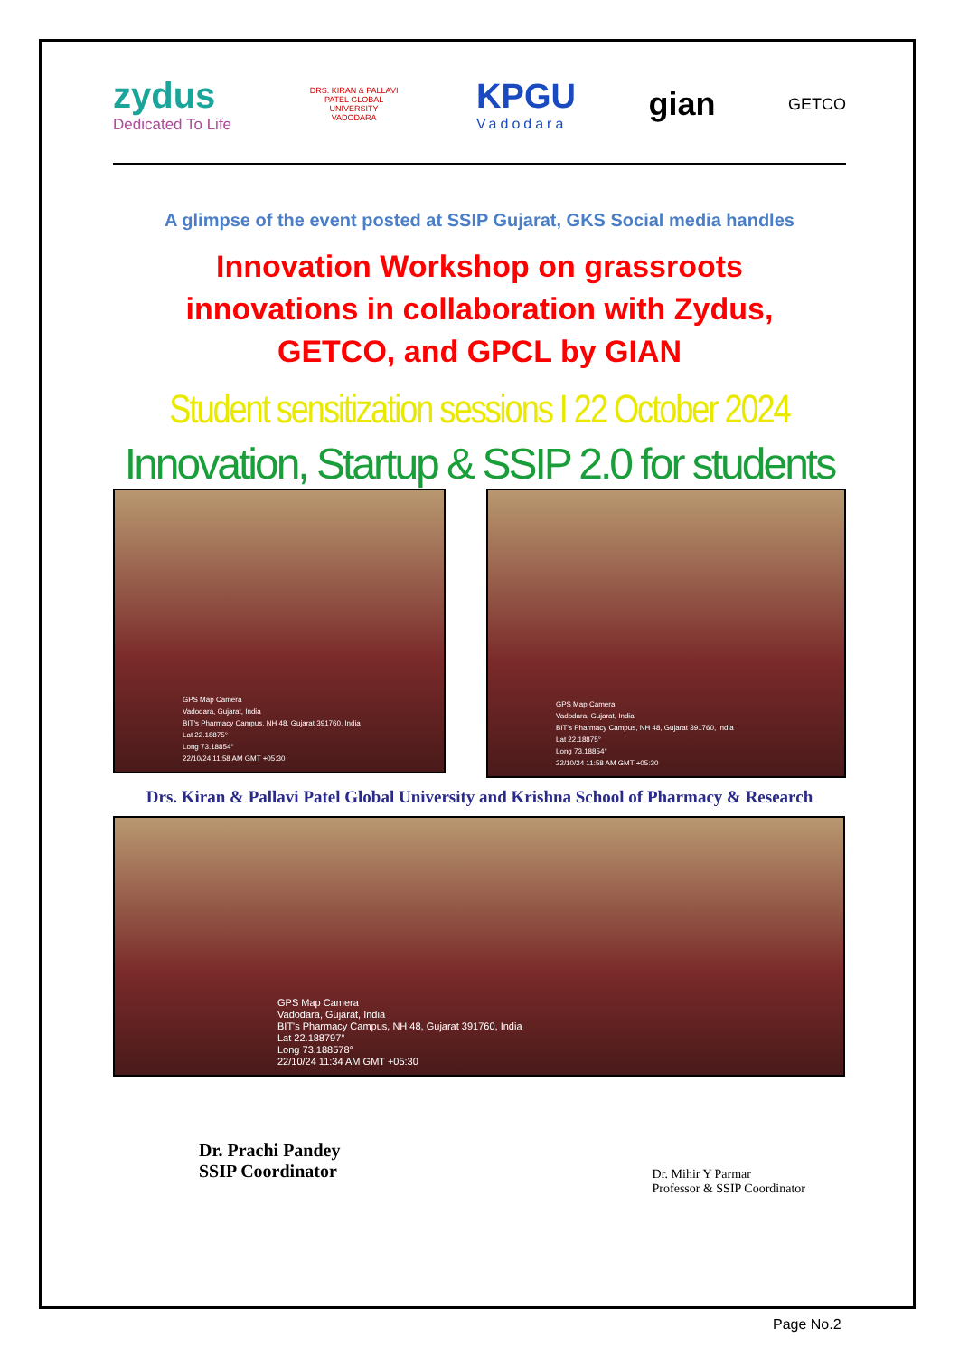zydus
Dedicated To Life
DRS. KIRAN & PALLAVI PATEL GLOBAL UNIVERSITY
VADODARA
KPGU
Vadodara
gian
GETCO
A glimpse of the event posted at SSIP Gujarat, GKS Social media handles
Innovation Workshop on grassroots innovations in collaboration with Zydus, GETCO, and GPCL by GIAN
Student sensitization sessions I 22 October 2024
Innovation, Startup & SSIP 2.0 for students
GPS Map Camera
Vadodara, Gujarat, India
BIT's Pharmacy Campus, NH 48, Gujarat 391760, India
Lat 22.18875°
Long 73.18854°
22/10/24 11:58 AM GMT +05:30
GPS Map Camera
Vadodara, Gujarat, India
BIT's Pharmacy Campus, NH 48, Gujarat 391760, India
Lat 22.18875°
Long 73.18854°
22/10/24 11:58 AM GMT +05:30
Drs. Kiran & Pallavi Patel Global University and Krishna School of Pharmacy & Research
GPS Map Camera
Vadodara, Gujarat, India
BIT's Pharmacy Campus, NH 48, Gujarat 391760, India
Lat 22.188797°
Long 73.188578°
22/10/24 11:34 AM GMT +05:30
Dr. Prachi Pandey
SSIP Coordinator
Dr. Mihir Y Parmar
Professor & SSIP Coordinator
Page No.2